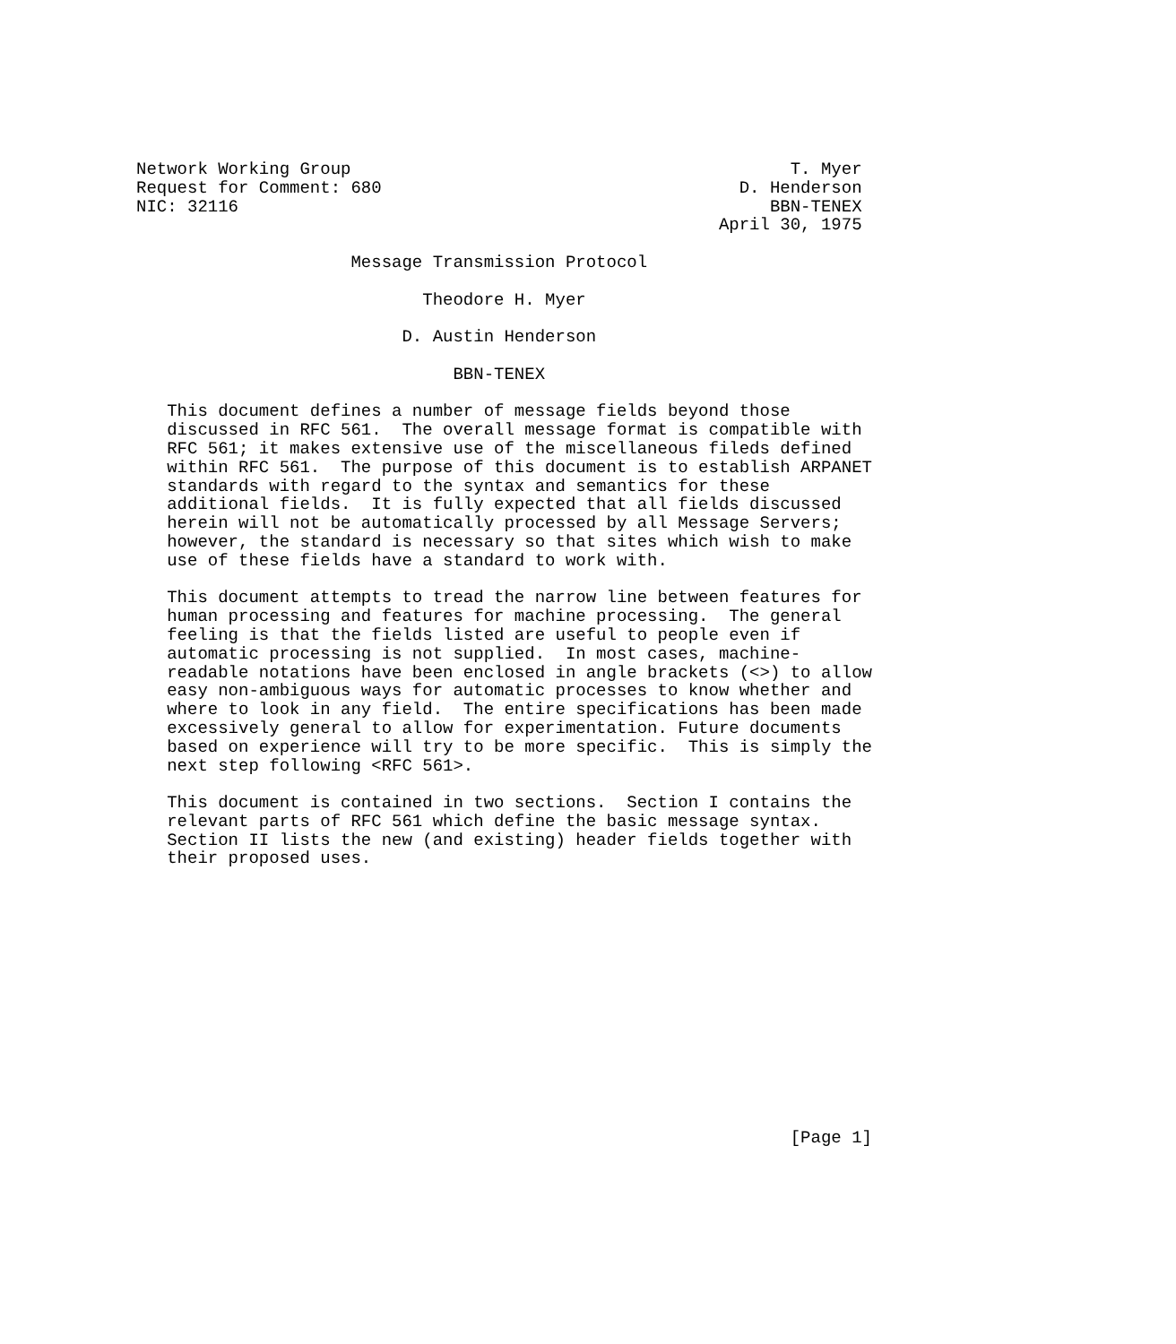Network Working Group                                           T. Myer
Request for Comment: 680                                   D. Henderson
NIC: 32116                                                    BBN-TENEX
                                                         April 30, 1975

                     Message Transmission Protocol

                            Theodore H. Myer

                          D. Austin Henderson

                               BBN-TENEX

   This document defines a number of message fields beyond those
   discussed in RFC 561.  The overall message format is compatible with
   RFC 561; it makes extensive use of the miscellaneous fileds defined
   within RFC 561.  The purpose of this document is to establish ARPANET
   standards with regard to the syntax and semantics for these
   additional fields.  It is fully expected that all fields discussed
   herein will not be automatically processed by all Message Servers;
   however, the standard is necessary so that sites which wish to make
   use of these fields have a standard to work with.

   This document attempts to tread the narrow line between features for
   human processing and features for machine processing.  The general
   feeling is that the fields listed are useful to people even if
   automatic processing is not supplied.  In most cases, machine-
   readable notations have been enclosed in angle brackets (<>) to allow
   easy non-ambiguous ways for automatic processes to know whether and
   where to look in any field.  The entire specifications has been made
   excessively general to allow for experimentation. Future documents
   based on experience will try to be more specific.  This is simply the
   next step following <RFC 561>.

   This document is contained in two sections.  Section I contains the
   relevant parts of RFC 561 which define the basic message syntax.
   Section II lists the new (and existing) header fields together with
   their proposed uses.














                                                                [Page 1]